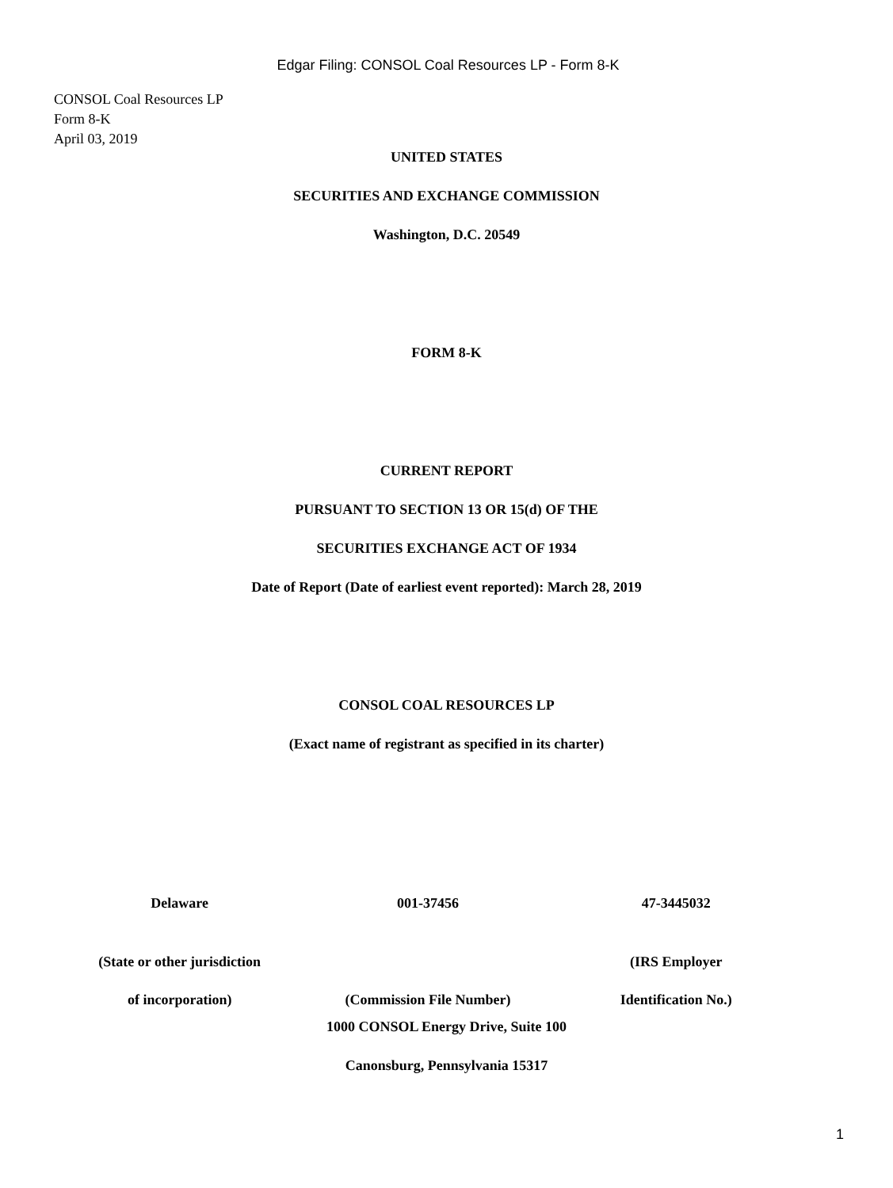Edgar Filing: CONSOL Coal Resources LP - Form 8-K
CONSOL Coal Resources LP
Form 8-K
April 03, 2019
UNITED STATES
SECURITIES AND EXCHANGE COMMISSION
Washington, D.C. 20549
FORM 8-K
CURRENT REPORT
PURSUANT TO SECTION 13 OR 15(d) OF THE
SECURITIES EXCHANGE ACT OF 1934
Date of Report (Date of earliest event reported): March 28, 2019
CONSOL COAL RESOURCES LP
(Exact name of registrant as specified in its charter)
| Delaware | 001-37456 | 47-3445032 |
| (State or other jurisdiction | | (IRS Employer |
| of incorporation) | (Commission File Number) | Identification No.) |
1000 CONSOL Energy Drive, Suite 100
Canonsburg, Pennsylvania 15317
1